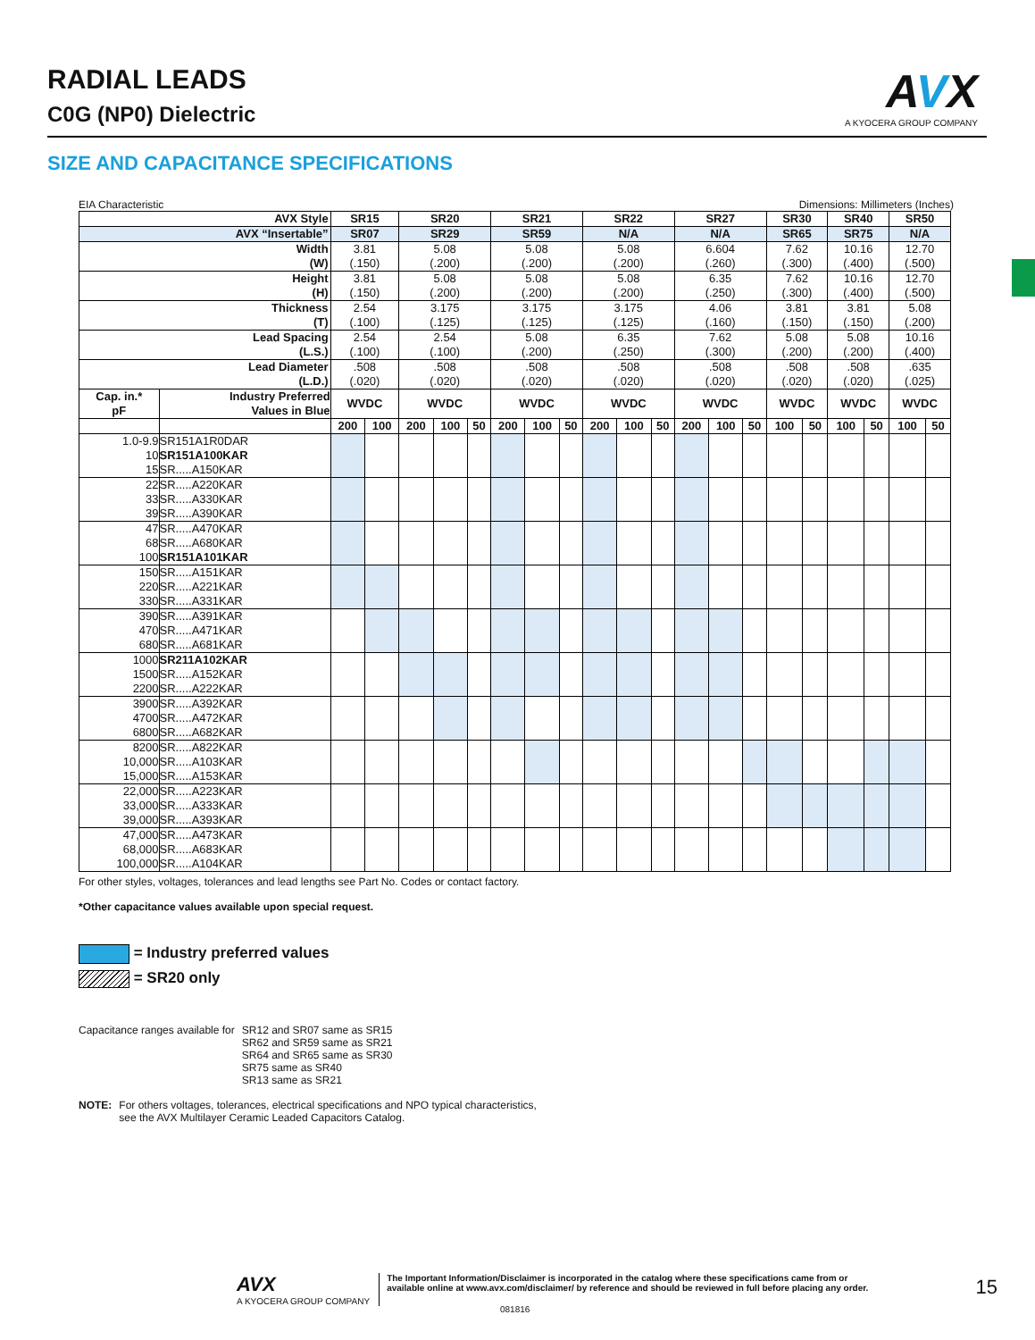RADIAL LEADS
C0G (NP0) Dielectric
AVX
A KYOCERA GROUP COMPANY
SIZE AND CAPACITANCE SPECIFICATIONS
EIA Characteristic Dimensions: Millimeters (Inches)
| AVX Style | | SR15 | | SR20 | | | SR21 | | | SR22 | | | SR27 | | | SR30 | | SR40 | | SR50 | |
| --- | --- | --- | --- | --- | --- | --- | --- | --- | --- | --- | --- | --- | --- | --- | --- | --- | --- | --- | --- | --- | --- |
| AVX “Insertable” | | SR07 | | SR29 | | | SR59 | | | N/A | | | N/A | | | SR65 | | SR75 | | N/A | |
| Width (W) | | 3.81 (.150) | | 5.08 (.200) | | | 5.08 (.200) | | | 5.08 (.200) | | | 6.604 (.260) | | | 7.62 (.300) | | 10.16 (.400) | | 12.70 (.500) | |
| Height (H) | | 3.81 (.150) | | 5.08 (.200) | | | 5.08 (.200) | | | 5.08 (.200) | | | 6.35 (.250) | | | 7.62 (.300) | | 10.16 (.400) | | 12.70 (.500) | |
| Thickness (T) | | 2.54 (.100) | | 3.175 (.125) | | | 3.175 (.125) | | | 3.175 (.125) | | | 4.06 (.160) | | | 3.81 (.150) | | 3.81 (.150) | | 5.08 (.200) | |
| Lead Spacing (L.S.) | | 2.54 (.100) | | 2.54 (.100) | | | 5.08 (.200) | | | 6.35 (.250) | | | 7.62 (.300) | | | 5.08 (.200) | | 5.08 (.200) | | 10.16 (.400) | |
| Lead Diameter (L.D.) | | .508 (.020) | | .508 (.020) | | | .508 (.020) | | | .508 (.020) | | | .508 (.020) | | | .508 (.020) | | .508 (.020) | | .635 (.025) | |
| Cap. in.* pF | Industry Preferred Values in Blue | WVDC | | WVDC | | | WVDC | | | WVDC | | | WVDC | | | WVDC | | WVDC | | WVDC | |
| | | 200 | 100 | 200 | 100 | 50 | 200 | 100 | 50 | 200 | 100 | 50 | 200 | 100 | 50 | 100 | 50 | 100 | 50 | 100 | 50 |
| 1.0-9.9 10 15 | SR151A1R0DAR SR151A100KAR SR.....A150KAR | | | | | | | | | | | | | | | | | | | | |
| 22 33 39 | SR.....A220KAR SR.....A330KAR SR.....A390KAR | | | | | | | | | | | | | | | | | | | | |
| 47 68 100 | SR.....A470KAR SR.....A680KAR SR151A101KAR | | | | | | | | | | | | | | | | | | | | |
| 150 220 330 | SR.....A151KAR SR.....A221KAR SR.....A331KAR | | | | | | | | | | | | | | | | | | | | |
| 390 470 680 | SR.....A391KAR SR.....A471KAR SR.....A681KAR | | | | | | | | | | | | | | | | | | | | |
| 1000 1500 2200 | SR211A102KAR SR.....A152KAR SR.....A222KAR | | | | | | | | | | | | | | | | | | | | |
| 3900 4700 6800 | SR.....A392KAR SR.....A472KAR SR.....A682KAR | | | | | | | | | | | | | | | | | | | | |
| 8200 10,000 15,000 | SR.....A822KAR SR.....A103KAR SR.....A153KAR | | | | | | | | | | | | | | | | | | | | |
| 22,000 33,000 39,000 | SR.....A223KAR SR.....A333KAR SR.....A393KAR | | | | | | | | | | | | | | | | | | | | |
| 47,000 68,000 100,000 | SR.....A473KAR SR.....A683KAR SR.....A104KAR | | | | | | | | | | | | | | | | | | | | |
For other styles, voltages, tolerances and lead lengths see Part No. Codes or contact factory.
*Other capacitance values available upon special request.
= Industry preferred values
= SR20 only
Capacitance ranges available for SR12 and SR07 same as SR15
SR62 and SR59 same as SR21
SR64 and SR65 same as SR30
SR75 same as SR40
SR13 same as SR21
NOTE: For others voltages, tolerances, electrical specifications and NPO typical characteristics,
see the AVX Multilayer Ceramic Leaded Capacitors Catalog.
AVX
A KYOCERA GROUP COMPANY The Important Information/Disclaimer is incorporated in the catalog where these specifications came from or
available online at www.avx.com/disclaimer/ by reference and should be reviewed in full before placing any order.
081816
15